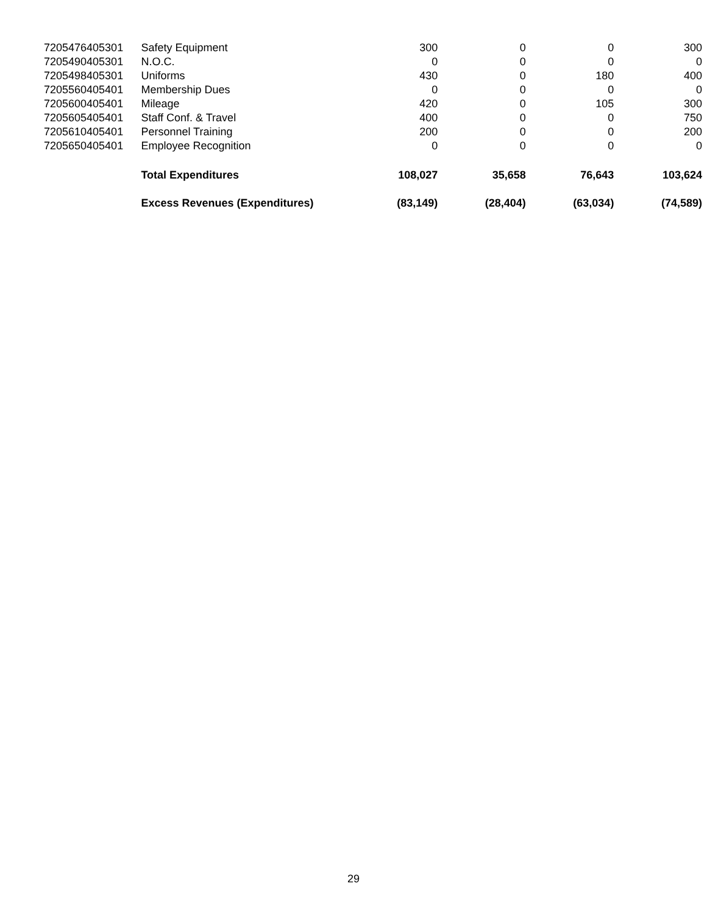| 7205476405301 | Safety Equipment | 300 | 0 | 0 | 300 |
| 7205490405301 | N.O.C. | 0 | 0 | 0 | 0 |
| 7205498405301 | Uniforms | 430 | 0 | 180 | 400 |
| 7205560405401 | Membership Dues | 0 | 0 | 0 | 0 |
| 7205600405401 | Mileage | 420 | 0 | 105 | 300 |
| 7205605405401 | Staff Conf. & Travel | 400 | 0 | 0 | 750 |
| 7205610405401 | Personnel Training | 200 | 0 | 0 | 200 |
| 7205650405401 | Employee Recognition | 0 | 0 | 0 | 0 |
| | Total Expenditures | 108,027 | 35,658 | 76,643 | 103,624 |
| | Excess Revenues (Expenditures) | (83,149) | (28,404) | (63,034) | (74,589) |
29